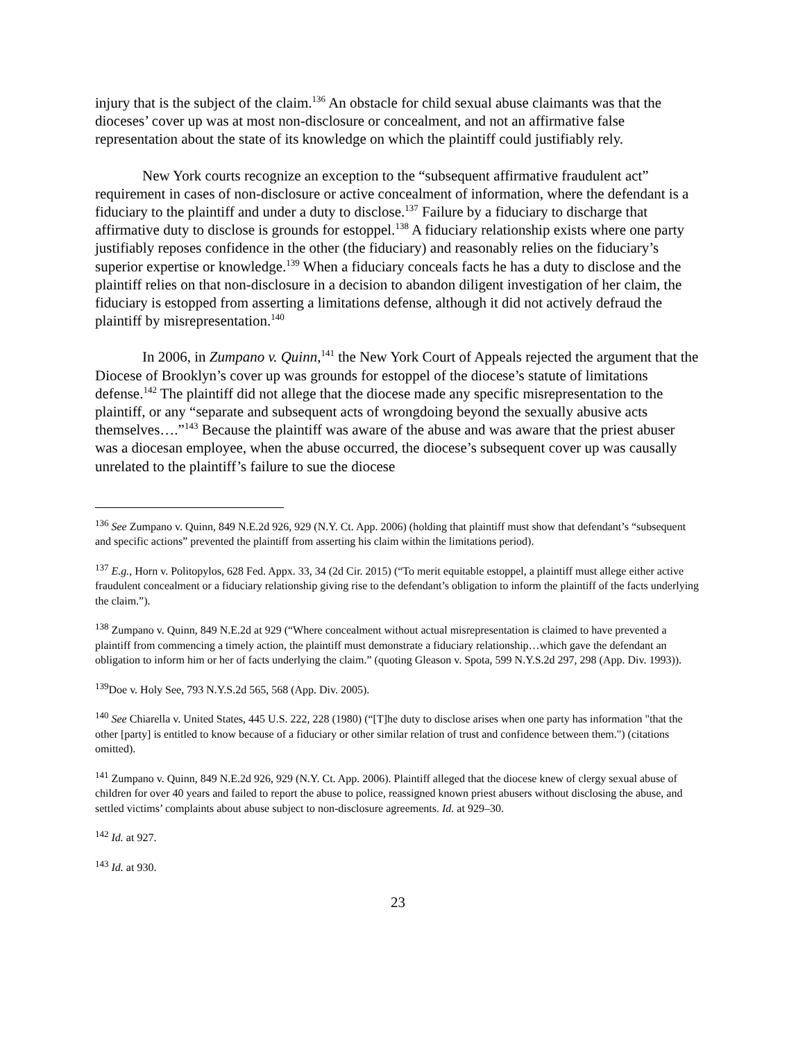injury that is the subject of the claim.<sup>136</sup> An obstacle for child sexual abuse claimants was that the dioceses’ cover up was at most non-disclosure or concealment, and not an affirmative false representation about the state of its knowledge on which the plaintiff could justifiably rely.
New York courts recognize an exception to the “subsequent affirmative fraudulent act” requirement in cases of non-disclosure or active concealment of information, where the defendant is a fiduciary to the plaintiff and under a duty to disclose.<sup>137</sup> Failure by a fiduciary to discharge that affirmative duty to disclose is grounds for estoppel.<sup>138</sup> A fiduciary relationship exists where one party justifiably reposes confidence in the other (the fiduciary) and reasonably relies on the fiduciary’s superior expertise or knowledge.<sup>139</sup> When a fiduciary conceals facts he has a duty to disclose and the plaintiff relies on that non-disclosure in a decision to abandon diligent investigation of her claim, the fiduciary is estopped from asserting a limitations defense, although it did not actively defraud the plaintiff by misrepresentation.<sup>140</sup>
In 2006, in Zumpano v. Quinn,<sup>141</sup> the New York Court of Appeals rejected the argument that the Diocese of Brooklyn’s cover up was grounds for estoppel of the diocese’s statute of limitations defense.<sup>142</sup> The plaintiff did not allege that the diocese made any specific misrepresentation to the plaintiff, or any “separate and subsequent acts of wrongdoing beyond the sexually abusive acts themselves….”<sup>143</sup> Because the plaintiff was aware of the abuse and was aware that the priest abuser was a diocesan employee, when the abuse occurred, the diocese’s subsequent cover up was causally unrelated to the plaintiff’s failure to sue the diocese
<sup>136</sup> See Zumpano v. Quinn, 849 N.E.2d 926, 929 (N.Y. Ct. App. 2006) (holding that plaintiff must show that defendant’s “subsequent and specific actions” prevented the plaintiff from asserting his claim within the limitations period).
<sup>137</sup> E.g., Horn v. Politopylos, 628 Fed. Appx. 33, 34 (2d Cir. 2015) (“To merit equitable estoppel, a plaintiff must allege either active fraudulent concealment or a fiduciary relationship giving rise to the defendant’s obligation to inform the plaintiff of the facts underlying the claim.”).
<sup>138</sup> Zumpano v. Quinn, 849 N.E.2d at 929 (“Where concealment without actual misrepresentation is claimed to have prevented a plaintiff from commencing a timely action, the plaintiff must demonstrate a fiduciary relationship…which gave the defendant an obligation to inform him or her of facts underlying the claim.” (quoting Gleason v. Spota, 599 N.Y.S.2d 297, 298 (App. Div. 1993)).
<sup>139</sup> Doe v. Holy See, 793 N.Y.S.2d 565, 568 (App. Div. 2005).
<sup>140</sup> See Chiarella v. United States, 445 U.S. 222, 228 (1980) (“[T]he duty to disclose arises when one party has information "that the other [party] is entitled to know because of a fiduciary or other similar relation of trust and confidence between them.") (citations omitted).
<sup>141</sup> Zumpano v. Quinn, 849 N.E.2d 926, 929 (N.Y. Ct. App. 2006). Plaintiff alleged that the diocese knew of clergy sexual abuse of children for over 40 years and failed to report the abuse to police, reassigned known priest abusers without disclosing the abuse, and settled victims’ complaints about abuse subject to non-disclosure agreements. Id. at 929–30.
<sup>142</sup> Id. at 927.
<sup>143</sup> Id. at 930.
23